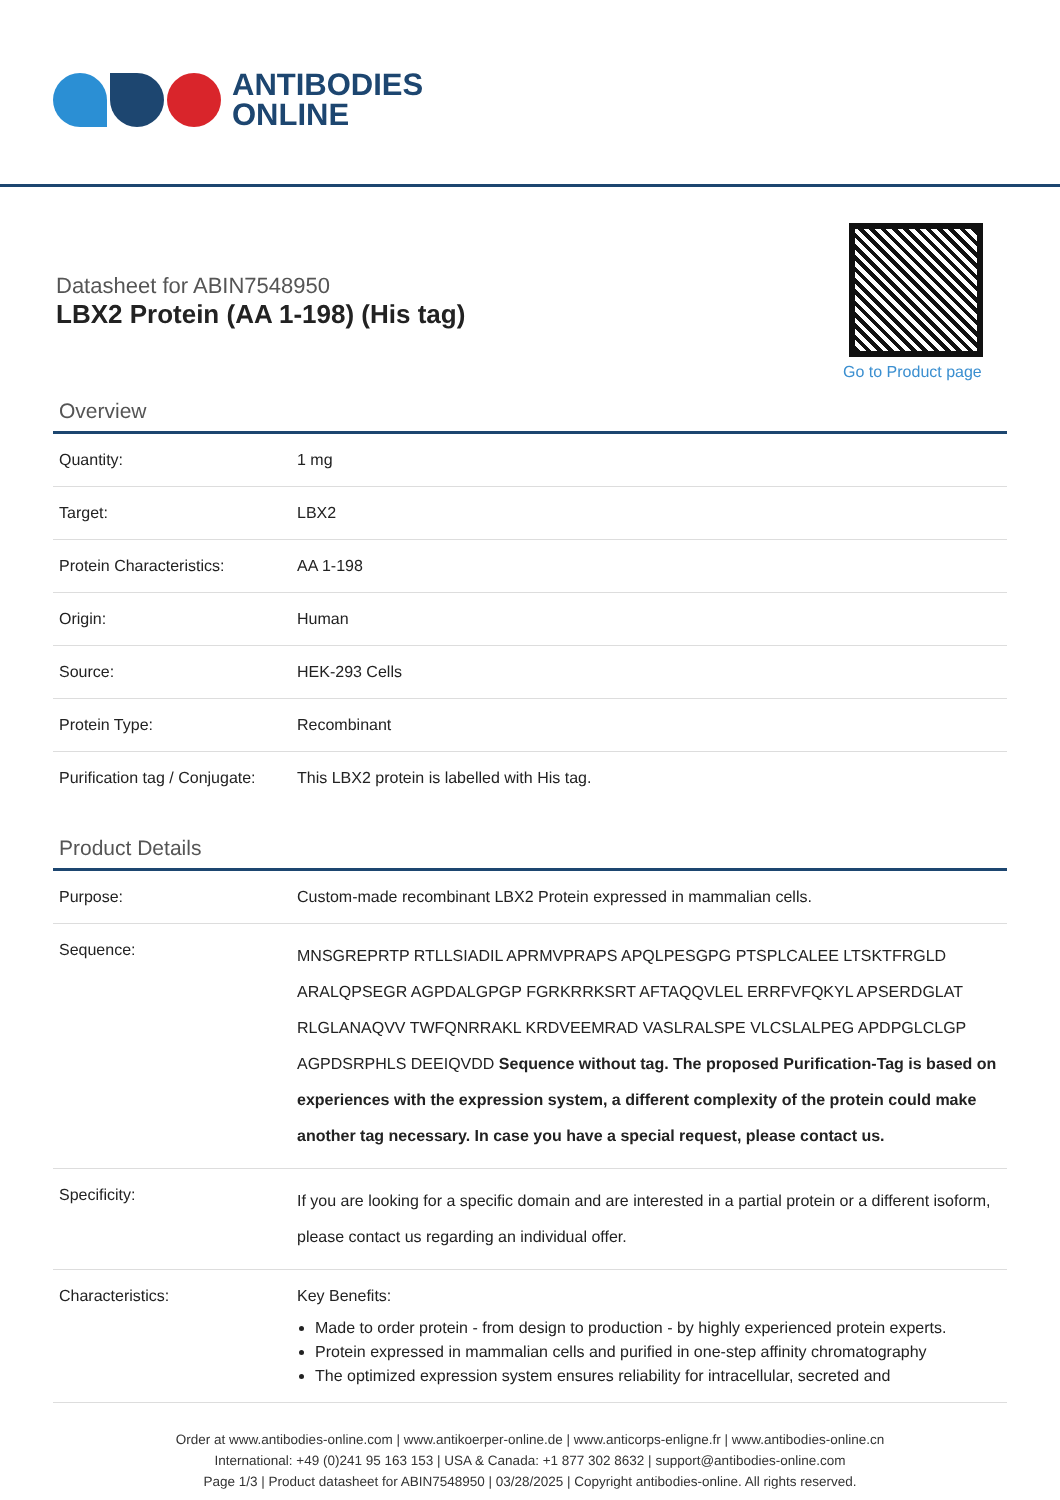ANTIBODIES
ONLINE
Datasheet for ABIN7548950
LBX2 Protein (AA 1-198) (His tag)
Go to Product page
Overview
| Quantity: | 1 mg |
| Target: | LBX2 |
| Protein Characteristics: | AA 1-198 |
| Origin: | Human |
| Source: | HEK-293 Cells |
| Protein Type: | Recombinant |
| Purification tag / Conjugate: | This LBX2 protein is labelled with His tag. |
Product Details
| Purpose: | Custom-made recombinant LBX2 Protein expressed in mammalian cells. |
| Sequence: | MNSGREPRTP RTLLSIADIL APRMVPRAPS APQLPESGPG PTSPLCALEE LTSKTFRGLD ARALQPSEGR AGPDALGPGP FGRKRRKSRT AFTAQQVLEL ERRFVFQKYL APSERDGLAT RLGLANAQVV TWFQNRRAKL KRDVEEMRAD VASLRALSPE VLCSLALPEG APDPGLCLGP AGPDSRPHLS DEEIQVDD Sequence without tag. The proposed Purification-Tag is based on experiences with the expression system, a different complexity of the protein could make another tag necessary. In case you have a special request, please contact us. |
| Specificity: | If you are looking for a specific domain and are interested in a partial protein or a different isoform, please contact us regarding an individual offer. |
| Characteristics: | Key Benefits: Made to order protein - from design to production - by highly experienced protein experts. Protein expressed in mammalian cells and purified in one-step affinity chromatography The optimized expression system ensures reliability for intracellular, secreted and |
Order at www.antibodies-online.com | www.antikoerper-online.de | www.anticorps-enligne.fr | www.antibodies-online.cn
International: +49 (0)241 95 163 153 | USA & Canada: +1 877 302 8632 | support@antibodies-online.com
Page 1/3 | Product datasheet for ABIN7548950 | 03/28/2025 | Copyright antibodies-online. All rights reserved.